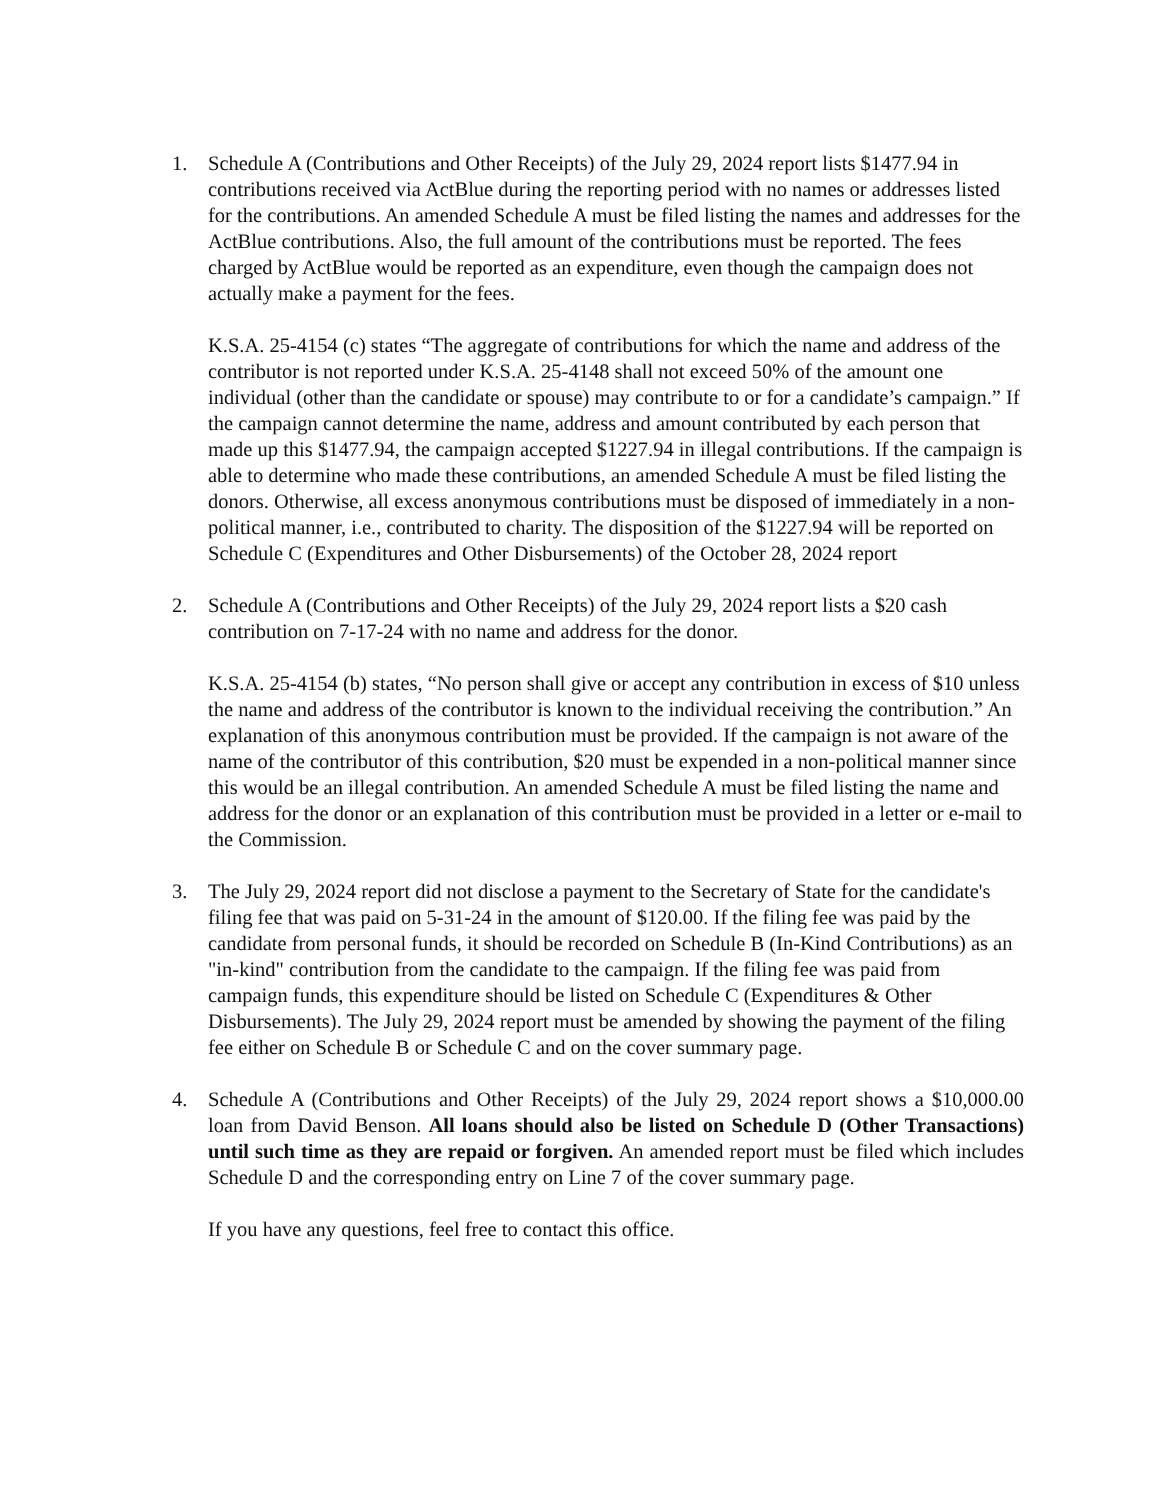1. Schedule A (Contributions and Other Receipts) of the July 29, 2024 report lists $1477.94 in contributions received via ActBlue during the reporting period with no names or addresses listed for the contributions. An amended Schedule A must be filed listing the names and addresses for the ActBlue contributions. Also, the full amount of the contributions must be reported. The fees charged by ActBlue would be reported as an expenditure, even though the campaign does not actually make a payment for the fees.
K.S.A. 25-4154 (c) states “The aggregate of contributions for which the name and address of the contributor is not reported under K.S.A. 25-4148 shall not exceed 50% of the amount one individual (other than the candidate or spouse) may contribute to or for a candidate’s campaign.” If the campaign cannot determine the name, address and amount contributed by each person that made up this $1477.94, the campaign accepted $1227.94 in illegal contributions. If the campaign is able to determine who made these contributions, an amended Schedule A must be filed listing the donors. Otherwise, all excess anonymous contributions must be disposed of immediately in a non-political manner, i.e., contributed to charity. The disposition of the $1227.94 will be reported on Schedule C (Expenditures and Other Disbursements) of the October 28, 2024 report
2. Schedule A (Contributions and Other Receipts) of the July 29, 2024 report lists a $20 cash contribution on 7-17-24 with no name and address for the donor.
K.S.A. 25-4154 (b) states, “No person shall give or accept any contribution in excess of $10 unless the name and address of the contributor is known to the individual receiving the contribution.” An explanation of this anonymous contribution must be provided. If the campaign is not aware of the name of the contributor of this contribution, $20 must be expended in a non-political manner since this would be an illegal contribution. An amended Schedule A must be filed listing the name and address for the donor or an explanation of this contribution must be provided in a letter or e-mail to the Commission.
3. The July 29, 2024 report did not disclose a payment to the Secretary of State for the candidate's filing fee that was paid on 5-31-24 in the amount of $120.00. If the filing fee was paid by the candidate from personal funds, it should be recorded on Schedule B (In-Kind Contributions) as an "in-kind" contribution from the candidate to the campaign. If the filing fee was paid from campaign funds, this expenditure should be listed on Schedule C (Expenditures & Other Disbursements). The July 29, 2024 report must be amended by showing the payment of the filing fee either on Schedule B or Schedule C and on the cover summary page.
4. Schedule A (Contributions and Other Receipts) of the July 29, 2024 report shows a $10,000.00 loan from David Benson. All loans should also be listed on Schedule D (Other Transactions) until such time as they are repaid or forgiven. An amended report must be filed which includes Schedule D and the corresponding entry on Line 7 of the cover summary page.
If you have any questions, feel free to contact this office.